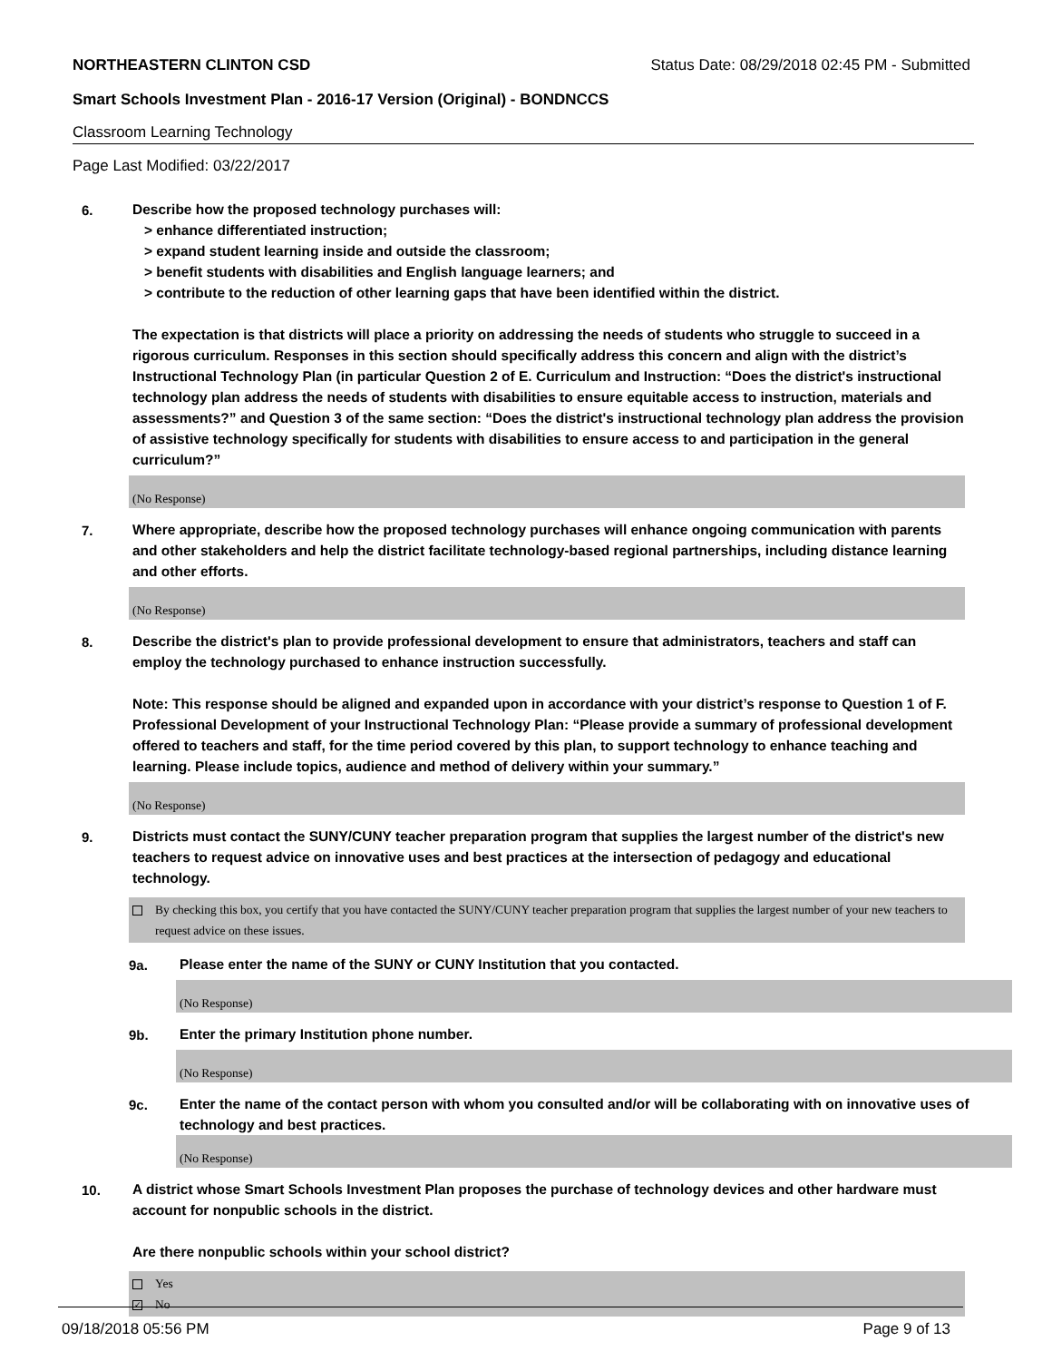NORTHEASTERN CLINTON CSD Status Date: 08/29/2018 02:45 PM - Submitted
Smart Schools Investment Plan - 2016-17 Version (Original) - BONDNCCS
Classroom Learning Technology
Page Last Modified: 03/22/2017
6.
Describe how the proposed technology purchases will:
> enhance differentiated instruction;
> expand student learning inside and outside the classroom;
> benefit students with disabilities and English language learners; and
> contribute to the reduction of other learning gaps that have been identified within the district.
The expectation is that districts will place a priority on addressing the needs of students who struggle to succeed in a rigorous curriculum. Responses in this section should specifically address this concern and align with the district’s Instructional Technology Plan (in particular Question 2 of E. Curriculum and Instruction: “Does the district's instructional technology plan address the needs of students with disabilities to ensure equitable access to instruction, materials and assessments?” and Question 3 of the same section: “Does the district's instructional technology plan address the provision of assistive technology specifically for students with disabilities to ensure access to and participation in the general curriculum?”
(No Response)
7.
Where appropriate, describe how the proposed technology purchases will enhance ongoing communication with parents and other stakeholders and help the district facilitate technology-based regional partnerships, including distance learning and other efforts.
(No Response)
8.
Describe the district's plan to provide professional development to ensure that administrators, teachers and staff can employ the technology purchased to enhance instruction successfully.
Note: This response should be aligned and expanded upon in accordance with your district’s response to Question 1 of F. Professional Development of your Instructional Technology Plan: “Please provide a summary of professional development offered to teachers and staff, for the time period covered by this plan, to support technology to enhance teaching and learning. Please include topics, audience and method of delivery within your summary.”
(No Response)
9.
Districts must contact the SUNY/CUNY teacher preparation program that supplies the largest number of the district's new teachers to request advice on innovative uses and best practices at the intersection of pedagogy and educational technology.
By checking this box, you certify that you have contacted the SUNY/CUNY teacher preparation program that supplies the largest number of your new teachers to request advice on these issues.
9a.
Please enter the name of the SUNY or CUNY Institution that you contacted.
(No Response)
9b.
Enter the primary Institution phone number.
(No Response)
9c.
Enter the name of the contact person with whom you consulted and/or will be collaborating with on innovative uses of technology and best practices.
(No Response)
10.
A district whose Smart Schools Investment Plan proposes the purchase of technology devices and other hardware must account for nonpublic schools in the district.
Are there nonpublic schools within your school district?
Yes
✓ No
09/18/2018 05:56 PM Page 9 of 13